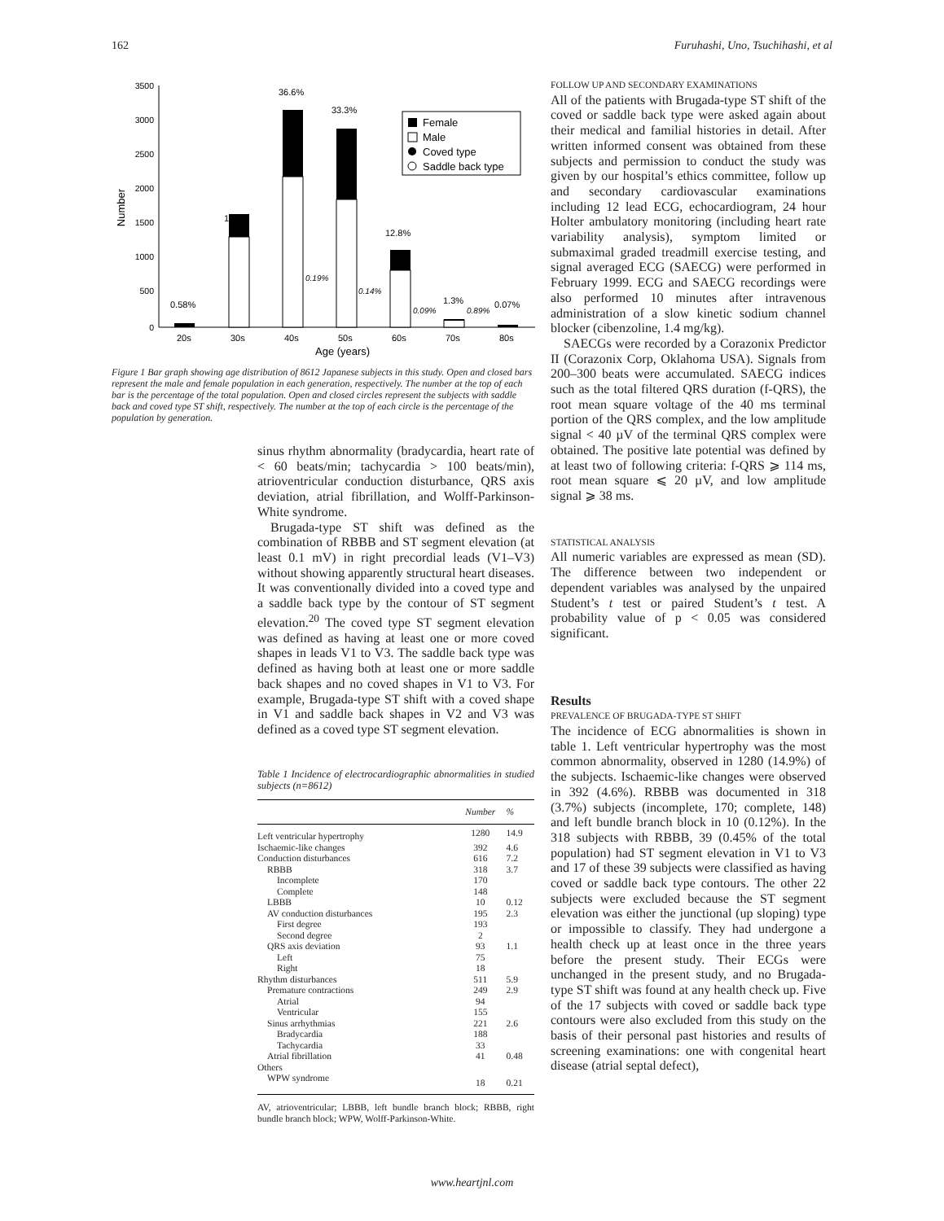162 Furuhashi, Uno, Tsuchihashi, et al
3500
3000
2500
2000
1500
1000
500
0
Number
0.58%
15.4%
36.6%
33.3%
12.8%
1.3%
0.07%
0.19%
0.14%
0.09%
0.89%
20s
30s
40s
50s
60s
70s
80s
Age (years)
Female
Male
Coved type
Saddle back type
Figure 1 Bar graph showing age distribution of 8612 Japanese subjects in this study. Open and closed bars represent the male and female population in each generation, respectively. The number at the top of each bar is the percentage of the total population. Open and closed circles represent the subjects with saddle back and coved type ST shift, respectively. The number at the top of each circle is the percentage of the population by generation.
sinus rhythm abnormality (bradycardia, heart rate of < 60 beats/min; tachycardia > 100 beats/min), atrioventricular conduction disturbance, QRS axis deviation, atrial fibrillation, and Wolff-Parkinson-White syndrome.
Brugada-type ST shift was defined as the combination of RBBB and ST segment elevation (at least 0.1 mV) in right precordial leads (V1–V3) without showing apparently structural heart diseases. It was conventionally divided into a coved type and a saddle back type by the contour of ST segment elevation.<sup>20</sup> The coved type ST segment elevation was defined as having at least one or more coved shapes in leads V1 to V3. The saddle back type was defined as having both at least one or more saddle back shapes and no coved shapes in V1 to V3. For example, Brugada-type ST shift with a coved shape in V1 and saddle back shapes in V2 and V3 was defined as a coved type ST segment elevation.
Table 1 Incidence of electrocardiographic abnormalities in studied subjects (n=8612)
| | Number | % |
| --- | --- | --- |
| Left ventricular hypertrophy | 1280 | 14.9 |
| Ischaemic-like changes | 392 | 4.6 |
| Conduction disturbances | 616 | 7.2 |
| RBBB | 318 | 3.7 |
| Incomplete | 170 | |
| Complete | 148 | |
| LBBB | 10 | 0.12 |
| AV conduction disturbances | 195 | 2.3 |
| First degree | 193 | |
| Second degree | 2 | |
| QRS axis deviation | 93 | 1.1 |
| Left | 75 | |
| Right | 18 | |
| Rhythm disturbances | 511 | 5.9 |
| Premature contractions | 249 | 2.9 |
| Atrial | 94 | |
| Ventricular | 155 | |
| Sinus arrhythmias | 221 | 2.6 |
| Bradycardia | 188 | |
| Tachycardia | 33 | |
| Atrial fibrillation | 41 | 0.48 |
| Others | | |
| WPW syndrome | 18 | 0.21 |
AV, atrioventricular; LBBB, left bundle branch block; RBBB, right bundle branch block; WPW, Wolff-Parkinson-White.
FOLLOW UP AND SECONDARY EXAMINATIONS
All of the patients with Brugada-type ST shift of the coved or saddle back type were asked again about their medical and familial histories in detail. After written informed consent was obtained from these subjects and permission to conduct the study was given by our hospital’s ethics committee, follow up and secondary cardiovascular examinations including 12 lead ECG, echocardiogram, 24 hour Holter ambulatory monitoring (including heart rate variability analysis), symptom limited or submaximal graded treadmill exercise testing, and signal averaged ECG (SAECG) were performed in February 1999. ECG and SAECG recordings were also performed 10 minutes after intravenous administration of a slow kinetic sodium channel blocker (cibenzoline, 1.4 mg/kg).
SAECGs were recorded by a Corazonix Predictor II (Corazonix Corp, Oklahoma USA). Signals from 200–300 beats were accumulated. SAECG indices such as the total filtered QRS duration (f-QRS), the root mean square voltage of the 40 ms terminal portion of the QRS complex, and the low amplitude signal < 40 µV of the terminal QRS complex were obtained. The positive late potential was defined by at least two of following criteria: f-QRS ⩾ 114 ms, root mean square ⩽ 20 µV, and low amplitude signal ⩾ 38 ms.
STATISTICAL ANALYSIS
All numeric variables are expressed as mean (SD). The difference between two independent or dependent variables was analysed by the unpaired Student’s t test or paired Student’s t test. A probability value of p < 0.05 was considered significant.
Results
PREVALENCE OF BRUGADA-TYPE ST SHIFT
The incidence of ECG abnormalities is shown in table 1. Left ventricular hypertrophy was the most common abnormality, observed in 1280 (14.9%) of the subjects. Ischaemic-like changes were observed in 392 (4.6%). RBBB was documented in 318 (3.7%) subjects (incomplete, 170; complete, 148) and left bundle branch block in 10 (0.12%). In the 318 subjects with RBBB, 39 (0.45% of the total population) had ST segment elevation in V1 to V3 and 17 of these 39 subjects were classified as having coved or saddle back type contours. The other 22 subjects were excluded because the ST segment elevation was either the junctional (up sloping) type or impossible to classify. They had undergone a health check up at least once in the three years before the present study. Their ECGs were unchanged in the present study, and no Brugada-type ST shift was found at any health check up. Five of the 17 subjects with coved or saddle back type contours were also excluded from this study on the basis of their personal past histories and results of screening examinations: one with congenital heart disease (atrial septal defect),
www.heartjnl.com